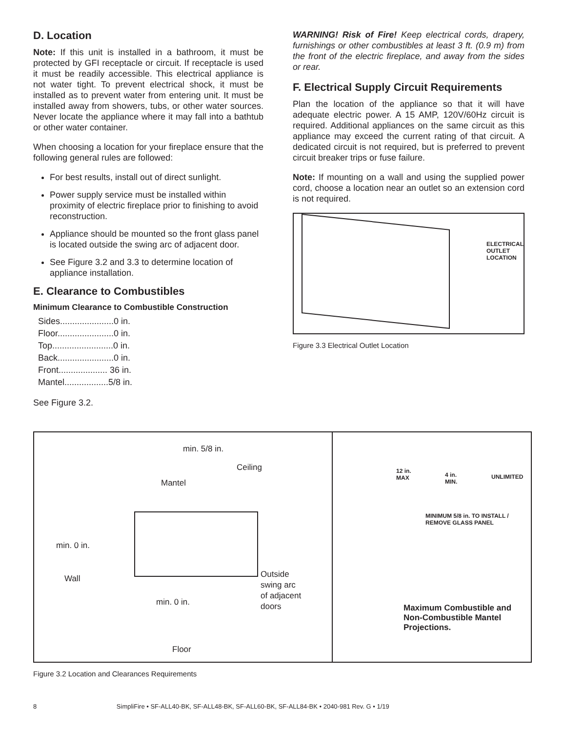D. Location
Note: If this unit is installed in a bathroom, it must be protected by GFI receptacle or circuit. If receptacle is used it must be readily accessible. This electrical appliance is not water tight. To prevent electrical shock, it must be installed as to prevent water from entering unit. It must be installed away from showers, tubs, or other water sources. Never locate the appliance where it may fall into a bathtub or other water container.
When choosing a location for your fireplace ensure that the following general rules are followed:
For best results, install out of direct sunlight.
Power supply service must be installed within proximity of electric fireplace prior to finishing to avoid reconstruction.
Appliance should be mounted so the front glass panel is located outside the swing arc of adjacent door.
See Figure 3.2 and 3.3 to determine location of appliance installation.
E. Clearance to Combustibles
Minimum Clearance to Combustible Construction
Sides......................0 in.
Floor.......................0 in.
Top.........................0 in.
Back.......................0 in.
Front.................... 36 in.
Mantel..................5/8 in.
See Figure 3.2.
WARNING! Risk of Fire! Keep electrical cords, drapery, furnishings or other combustibles at least 3 ft. (0.9 m) from the front of the electric fireplace, and away from the sides or rear.
F. Electrical Supply Circuit Requirements
Plan the location of the appliance so that it will have adequate electric power. A 15 AMP, 120V/60Hz circuit is required. Additional appliances on the same circuit as this appliance may exceed the current rating of that circuit. A dedicated circuit is not required, but is preferred to prevent circuit breaker trips or fuse failure.
Note: If mounting on a wall and using the supplied power cord, choose a location near an outlet so an extension cord is not required.
ELECTRICAL
OUTLET
LOCATION
Figure 3.3 Electrical Outlet Location
min. 5/8 in.
Ceiling
Mantel
min. 0 in.
Wall
Outside
swing arc
of adjacent
doors
min. 0 in.
Floor
12 in.
MAX
4 in.
MIN.
UNLIMITED
MINIMUM 5/8 in. TO INSTALL /
REMOVE GLASS PANEL
Maximum Combustible and
Non-Combustible Mantel
Projections.
Figure 3.2 Location and Clearances Requirements
8 SimpliFire • SF-ALL40-BK, SF-ALL48-BK, SF-ALL60-BK, SF-ALL84-BK • 2040-981 Rev. G • 1/19